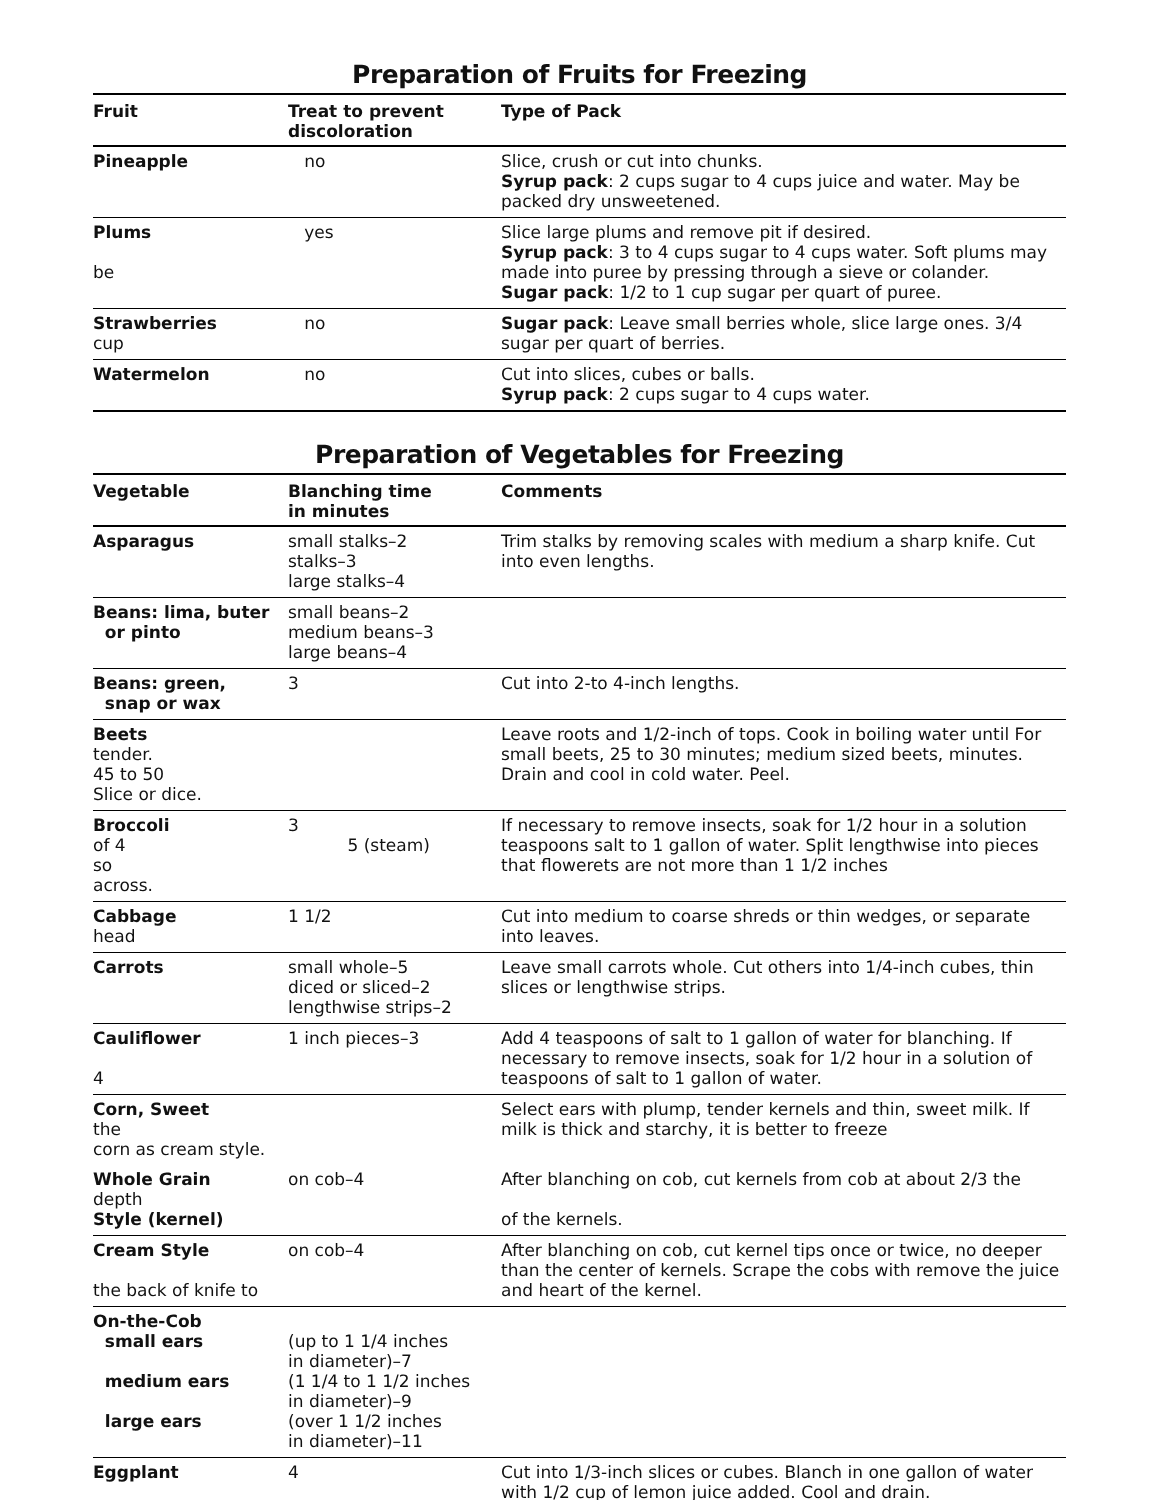Preparation of Fruits for Freezing
| Fruit | Treat to prevent discoloration | Type of Pack |
| --- | --- | --- |
| Pineapple | no | Slice, crush or cut into chunks. Syrup pack : 2 cups sugar to 4 cups juice and water. May be packed dry unsweetened. |
| Plums be | yes | Slice large plums and remove pit if desired. Syrup pack : 3 to 4 cups sugar to 4 cups water. Soft plums may made into puree by pressing through a sieve or colander. Sugar pack : 1/2 to 1 cup sugar per quart of puree. |
| Strawberries cup | no | Sugar pack : Leave small berries whole, slice large ones. 3/4 sugar per quart of berries. |
| Watermelon | no | Cut into slices, cubes or balls. Syrup pack : 2 cups sugar to 4 cups water. |
Preparation of Vegetables for Freezing
| Vegetable | Blanching time in minutes | Comments |
| --- | --- | --- |
| Asparagus | small stalks–2 stalks–3 large stalks–4 | Trim stalks by removing scales with medium a sharp knife. Cut into even lengths. |
| Beans: lima, buter or pinto | small beans–2 medium beans–3 large beans–4 | |
| Beans: green, snap or wax | 3 | Cut into 2-to 4-inch lengths. |
| Beets tender. 45 to 50 Slice or dice. | | Leave roots and 1/2-inch of tops. Cook in boiling water until For small beets, 25 to 30 minutes; medium sized beets, minutes. Drain and cool in cold water. Peel. |
| Broccoli of 4 so across. | 3 5 (steam) | If necessary to remove insects, soak for 1/2 hour in a solution teaspoons salt to 1 gallon of water. Split lengthwise into pieces that flowerets are not more than 1 1/2 inches |
| Cabbage head | 1 1/2 | Cut into medium to coarse shreds or thin wedges, or separate into leaves. |
| Carrots | small whole–5 diced or sliced–2 lengthwise strips–2 | Leave small carrots whole. Cut others into 1/4-inch cubes, thin slices or lengthwise strips. |
| Cauliflower 4 | 1 inch pieces–3 | Add 4 teaspoons of salt to 1 gallon of water for blanching. If necessary to remove insects, soak for 1/2 hour in a solution of teaspoons of salt to 1 gallon of water. |
| Corn, Sweet the corn as cream style. | | Select ears with plump, tender kernels and thin, sweet milk. If milk is thick and starchy, it is better to freeze |
| Whole Grain depth Style (kernel) | on cob–4 | After blanching on cob, cut kernels from cob at about 2/3 the of the kernels. |
| Cream Style the back of knife to | on cob–4 | After blanching on cob, cut kernel tips once or twice, no deeper than the center of kernels. Scrape the cobs with remove the juice and heart of the kernel. |
| On-the-Cob small ears medium ears large ears | (up to 1 1/4 inches in diameter)–7 (1 1/4 to 1 1/2 inches in diameter)–9 (over 1 1/2 inches in diameter)–11 | |
| Eggplant | 4 | Cut into 1/3-inch slices or cubes. Blanch in one gallon of water with 1/2 cup of lemon juice added. Cool and drain. |